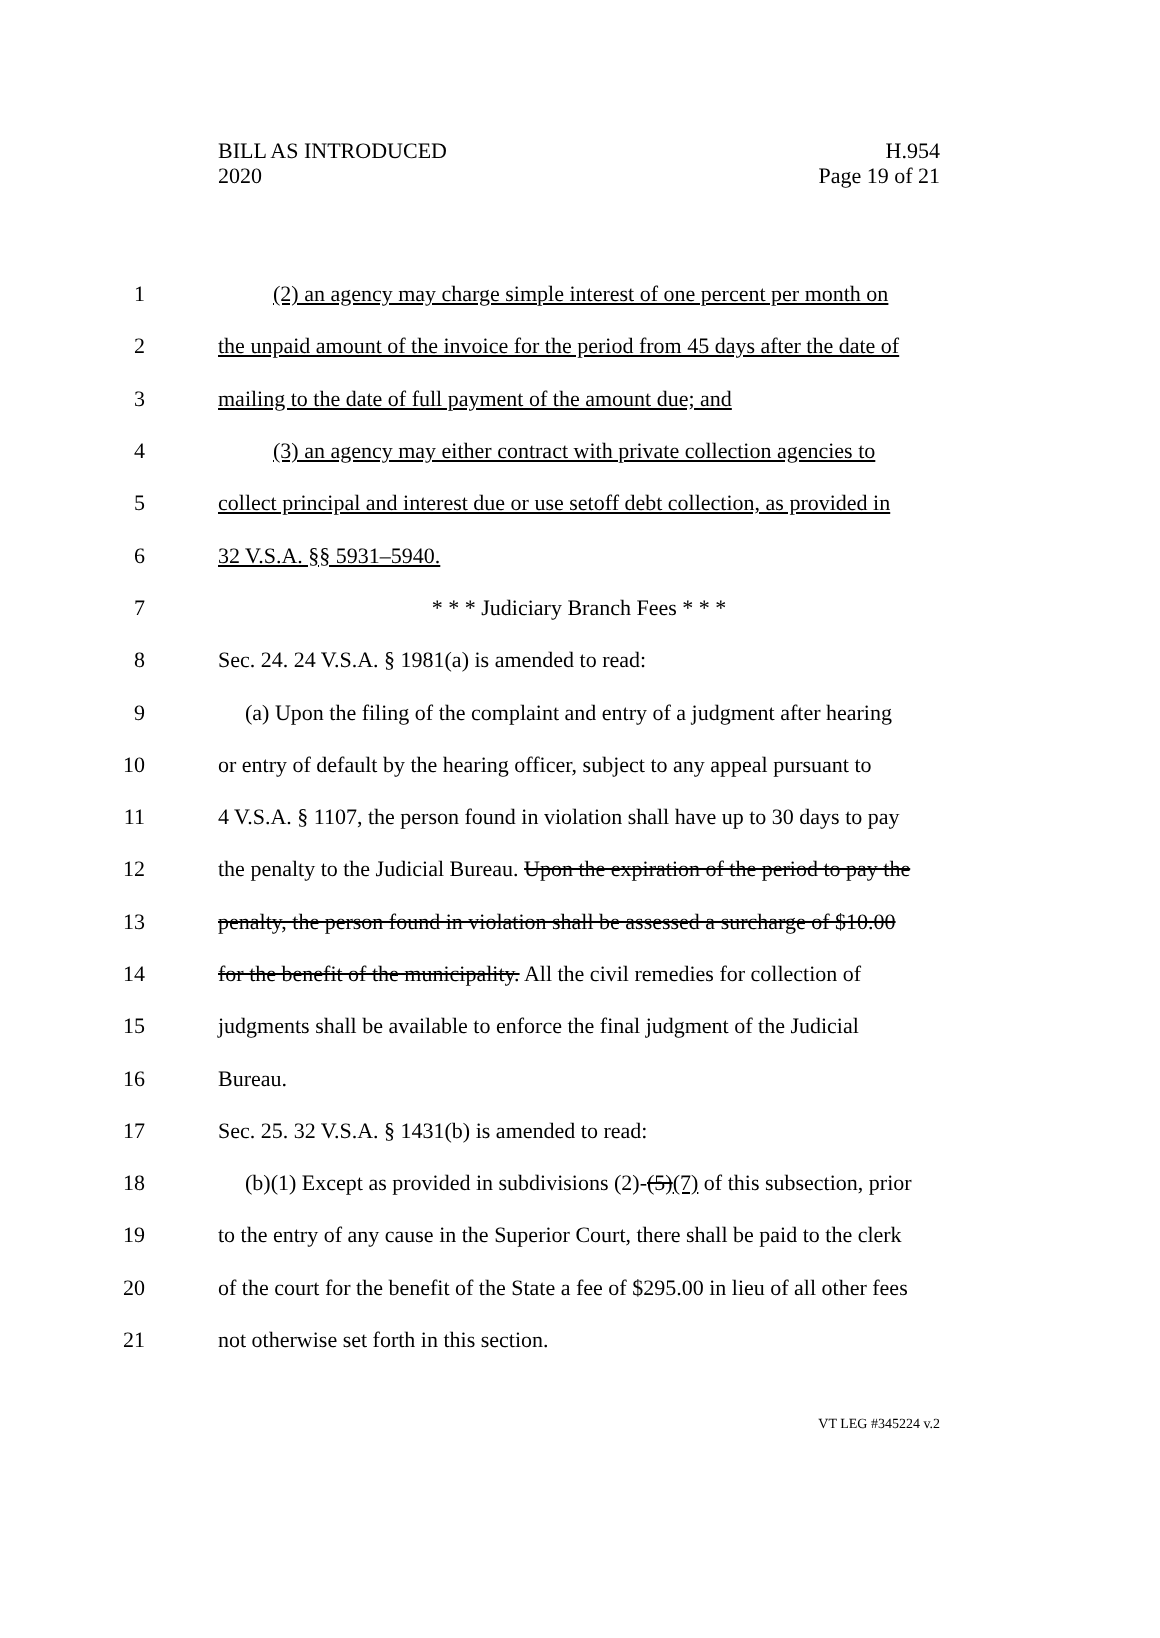BILL AS INTRODUCED
2020
H.954
Page 19 of 21
1
(2) an agency may charge simple interest of one percent per month on
2
the unpaid amount of the invoice for the period from 45 days after the date of
3
mailing to the date of full payment of the amount due; and
4
(3) an agency may either contract with private collection agencies to
5
collect principal and interest due or use setoff debt collection, as provided in
6 32 V.S.A. §§ 5931–5940.
7
* * * Judiciary Branch Fees * * *
8
Sec. 24. 24 V.S.A. § 1981(a) is amended to read:
9
(a) Upon the filing of the complaint and entry of a judgment after hearing
10
or entry of default by the hearing officer, subject to any appeal pursuant to
11
4 V.S.A. § 1107, the person found in violation shall have up to 30 days to pay
12
the penalty to the Judicial Bureau. Upon the expiration of the period to pay the
13
penalty, the person found in violation shall be assessed a surcharge of $10.00
14
for the benefit of the municipality. All the civil remedies for collection of
15
judgments shall be available to enforce the final judgment of the Judicial
16 Bureau.
17
Sec. 25. 32 V.S.A. § 1431(b) is amended to read:
18
(b)(1) Except as provided in subdivisions (2)-(5)(7) of this subsection, prior
19
to the entry of any cause in the Superior Court, there shall be paid to the clerk
20
of the court for the benefit of the State a fee of $295.00 in lieu of all other fees
21
not otherwise set forth in this section.
VT LEG #345224 v.2